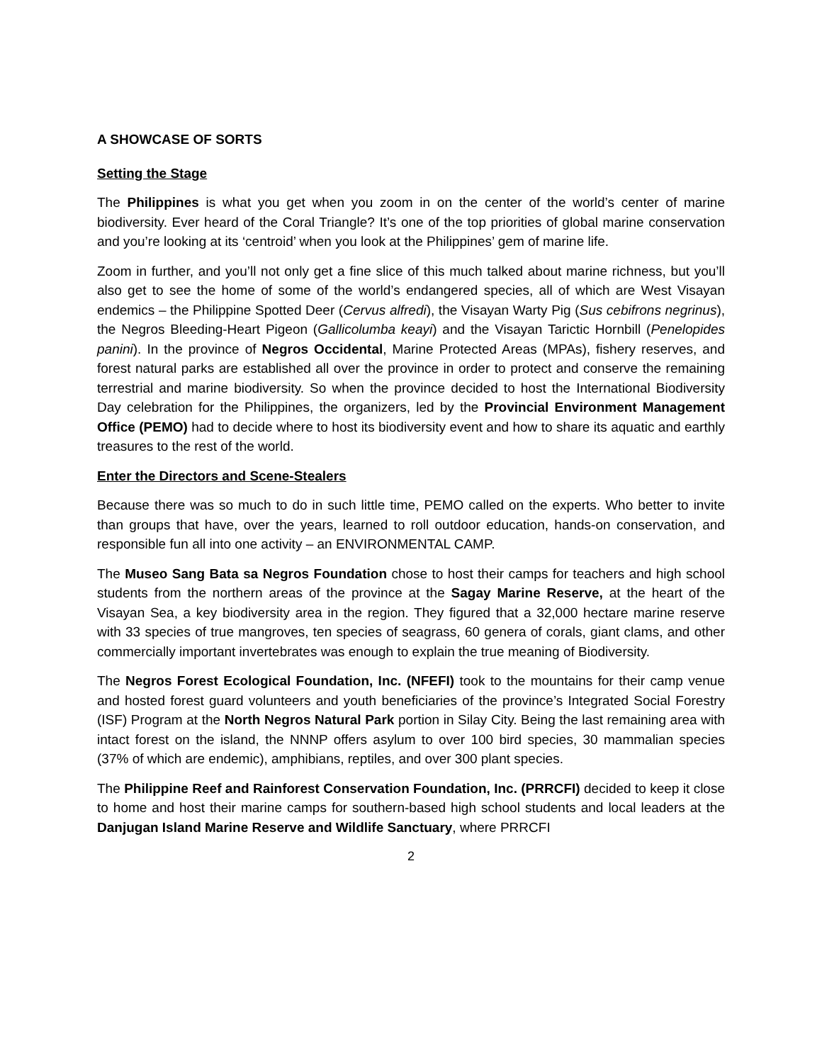A SHOWCASE OF SORTS
Setting the Stage
The Philippines is what you get when you zoom in on the center of the world’s center of marine biodiversity. Ever heard of the Coral Triangle? It’s one of the top priorities of global marine conservation and you’re looking at its ‘centroid’ when you look at the Philippines’ gem of marine life.
Zoom in further, and you’ll not only get a fine slice of this much talked about marine richness, but you’ll also get to see the home of some of the world’s endangered species, all of which are West Visayan endemics – the Philippine Spotted Deer (Cervus alfredi), the Visayan Warty Pig (Sus cebifrons negrinus), the Negros Bleeding-Heart Pigeon (Gallicolumba keayi) and the Visayan Tarictic Hornbill (Penelopides panini). In the province of Negros Occidental, Marine Protected Areas (MPAs), fishery reserves, and forest natural parks are established all over the province in order to protect and conserve the remaining terrestrial and marine biodiversity. So when the province decided to host the International Biodiversity Day celebration for the Philippines, the organizers, led by the Provincial Environment Management Office (PEMO) had to decide where to host its biodiversity event and how to share its aquatic and earthly treasures to the rest of the world.
Enter the Directors and Scene-Stealers
Because there was so much to do in such little time, PEMO called on the experts. Who better to invite than groups that have, over the years, learned to roll outdoor education, hands-on conservation, and responsible fun all into one activity – an ENVIRONMENTAL CAMP.
The Museo Sang Bata sa Negros Foundation chose to host their camps for teachers and high school students from the northern areas of the province at the Sagay Marine Reserve, at the heart of the Visayan Sea, a key biodiversity area in the region. They figured that a 32,000 hectare marine reserve with 33 species of true mangroves, ten species of seagrass, 60 genera of corals, giant clams, and other commercially important invertebrates was enough to explain the true meaning of Biodiversity.
The Negros Forest Ecological Foundation, Inc. (NFEFI) took to the mountains for their camp venue and hosted forest guard volunteers and youth beneficiaries of the province’s Integrated Social Forestry (ISF) Program at the North Negros Natural Park portion in Silay City. Being the last remaining area with intact forest on the island, the NNNP offers asylum to over 100 bird species, 30 mammalian species (37% of which are endemic), amphibians, reptiles, and over 300 plant species.
The Philippine Reef and Rainforest Conservation Foundation, Inc. (PRRCFI) decided to keep it close to home and host their marine camps for southern-based high school students and local leaders at the Danjugan Island Marine Reserve and Wildlife Sanctuary, where PRRCFI
2